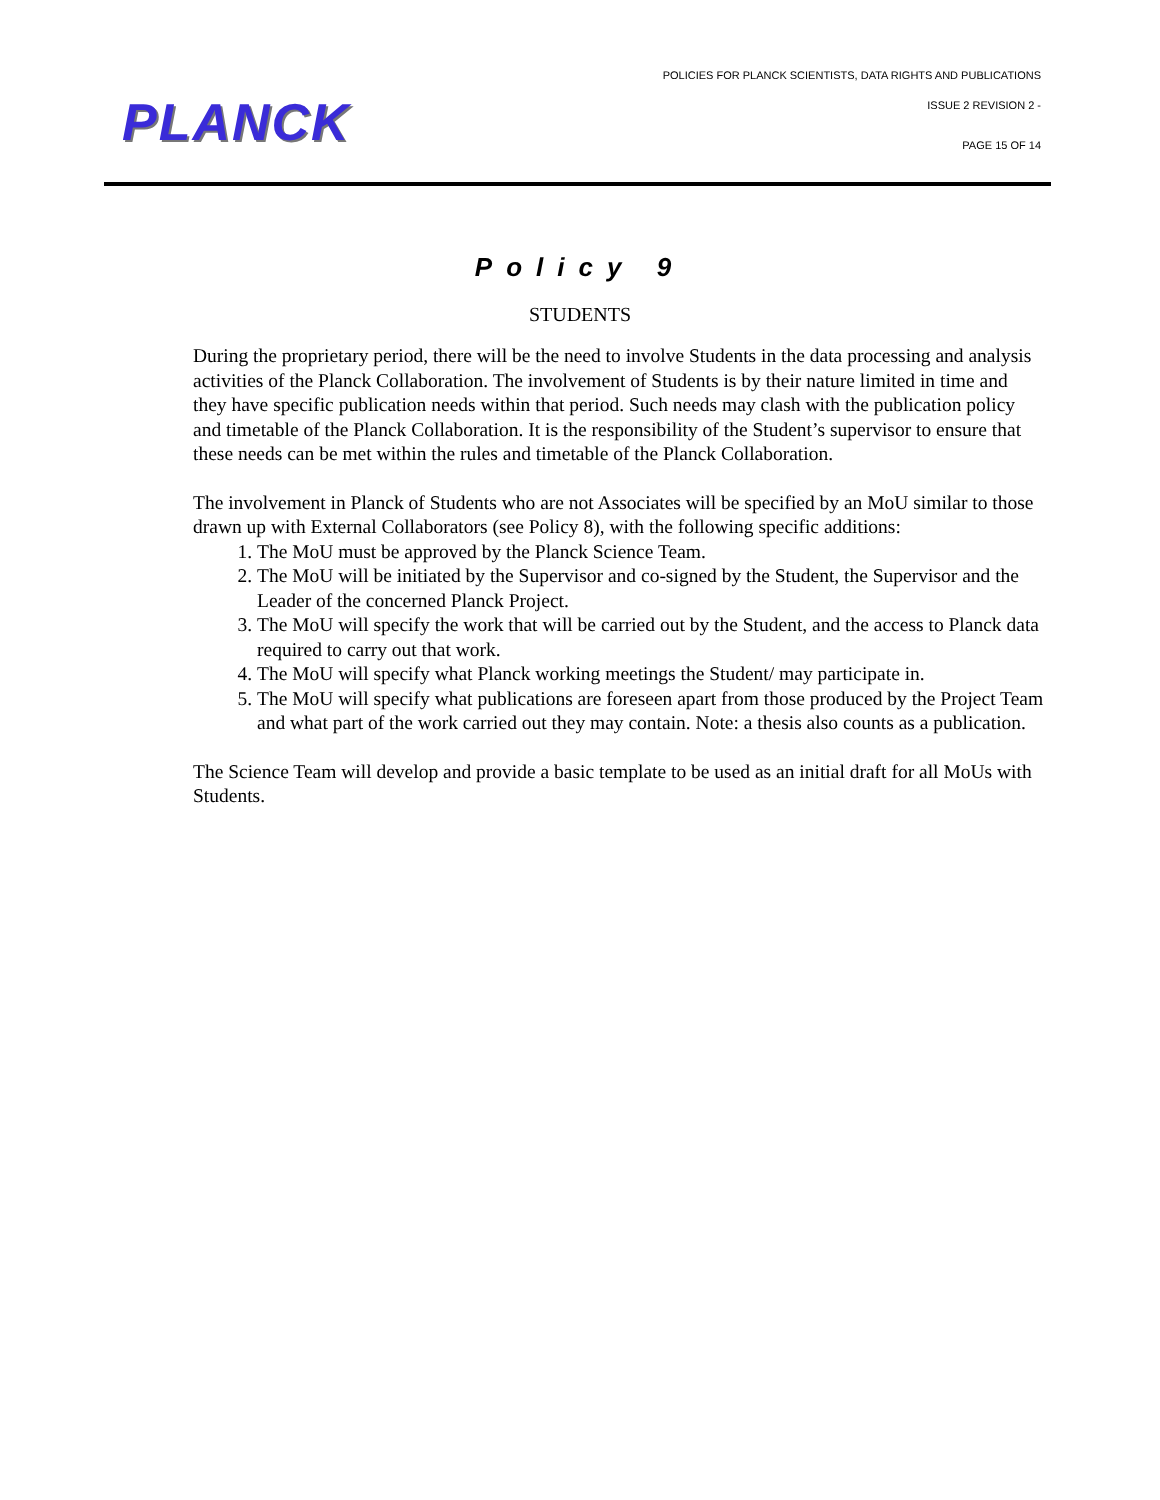PLANCK
POLICIES FOR PLANCK SCIENTISTS, DATA RIGHTS AND PUBLICATIONS
ISSUE 2 REVISION 2 -
PAGE 15 OF 14
Policy 9
STUDENTS
During the proprietary period, there will be the need to involve Students in the data processing and analysis activities of the Planck Collaboration. The involvement of Students is by their nature limited in time and they have specific publication needs within that period. Such needs may clash with the publication policy and timetable of the Planck Collaboration. It is the responsibility of the Student’s supervisor to ensure that these needs can be met within the rules and timetable of the Planck Collaboration.
The involvement in Planck of Students who are not Associates will be specified by an MoU similar to those drawn up with External Collaborators (see Policy 8), with the following specific additions:
1. The MoU must be approved by the Planck Science Team.
2. The MoU will be initiated by the Supervisor and co-signed by the Student, the Supervisor and the Leader of the concerned Planck Project.
3. The MoU will specify the work that will be carried out by the Student, and the access to Planck data required to carry out that work.
4. The MoU will specify what Planck working meetings the Student/ may participate in.
5. The MoU will specify what publications are foreseen apart from those produced by the Project Team and what part of the work carried out they may contain. Note: a thesis also counts as a publication.
The Science Team will develop and provide a basic template to be used as an initial draft for all MoUs with Students.